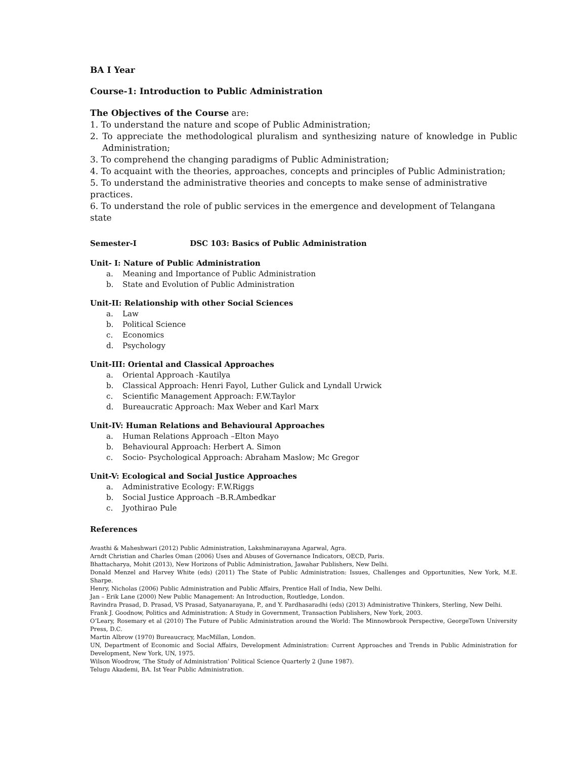BA I Year
Course-1: Introduction to Public Administration
The Objectives of the Course are:
1. To understand the nature and scope of Public Administration;
2. To appreciate the methodological pluralism and synthesizing nature of knowledge in Public Administration;
3. To comprehend the changing paradigms of Public Administration;
4. To acquaint with the theories, approaches, concepts and principles of Public Administration;
5. To understand the administrative theories and concepts to make sense of administrative practices.
6. To understand the role of public services in the emergence and development of Telangana state
Semester-I DSC 103: Basics of Public Administration
Unit- I: Nature of Public Administration
a. Meaning and Importance of Public Administration
b. State and Evolution of Public Administration
Unit-II: Relationship with other Social Sciences
a. Law
b. Political Science
c. Economics
d. Psychology
Unit-III: Oriental and Classical Approaches
a. Oriental Approach -Kautilya
b. Classical Approach: Henri Fayol, Luther Gulick and Lyndall Urwick
c. Scientific Management Approach: F.W.Taylor
d. Bureaucratic Approach: Max Weber and Karl Marx
Unit-IV: Human Relations and Behavioural Approaches
a. Human Relations Approach –Elton Mayo
b. Behavioural Approach: Herbert A. Simon
c. Socio- Psychological Approach: Abraham Maslow; Mc Gregor
Unit-V: Ecological and Social Justice Approaches
a. Administrative Ecology: F.W.Riggs
b. Social Justice Approach –B.R.Ambedkar
c. Jyothirao Pule
References
Avasthi & Maheshwari (2012) Public Administration, Lakshminarayana Agarwal, Agra.
Arndt Christian and Charles Oman (2006) Uses and Abuses of Governance Indicators, OECD, Paris.
Bhattacharya, Mohit (2013), New Horizons of Public Administration, Jawahar Publishers, New Delhi.
Donald Menzel and Harvey White (eds) (2011) The State of Public Administration: Issues, Challenges and Opportunities, New York, M.E. Sharpe.
Henry, Nicholas (2006) Public Administration and Public Affairs, Prentice Hall of India, New Delhi.
Jan – Erik Lane (2000) New Public Management: An Introduction, Routledge, London.
Ravindra Prasad, D. Prasad, VS Prasad, Satyanarayana, P., and Y. Pardhasaradhi (eds) (2013) Administrative Thinkers, Sterling, New Delhi.
Frank J. Goodnow, Politics and Administration: A Study in Government, Transaction Publishers, New York, 2003.
O’Leary, Rosemary et al (2010) The Future of Public Administration around the World: The Minnowbrook Perspective, GeorgeTown University Press, D.C.
Martin Albrow (1970) Bureaucracy, MacMillan, London.
UN, Department of Economic and Social Affairs, Development Administration: Current Approaches and Trends in Public Administration for Development, New York, UN, 1975.
Wilson Woodrow, ‘The Study of Administration’ Political Science Quarterly 2 (June 1987).
Telugu Akademi, BA. Ist Year Public Administration.